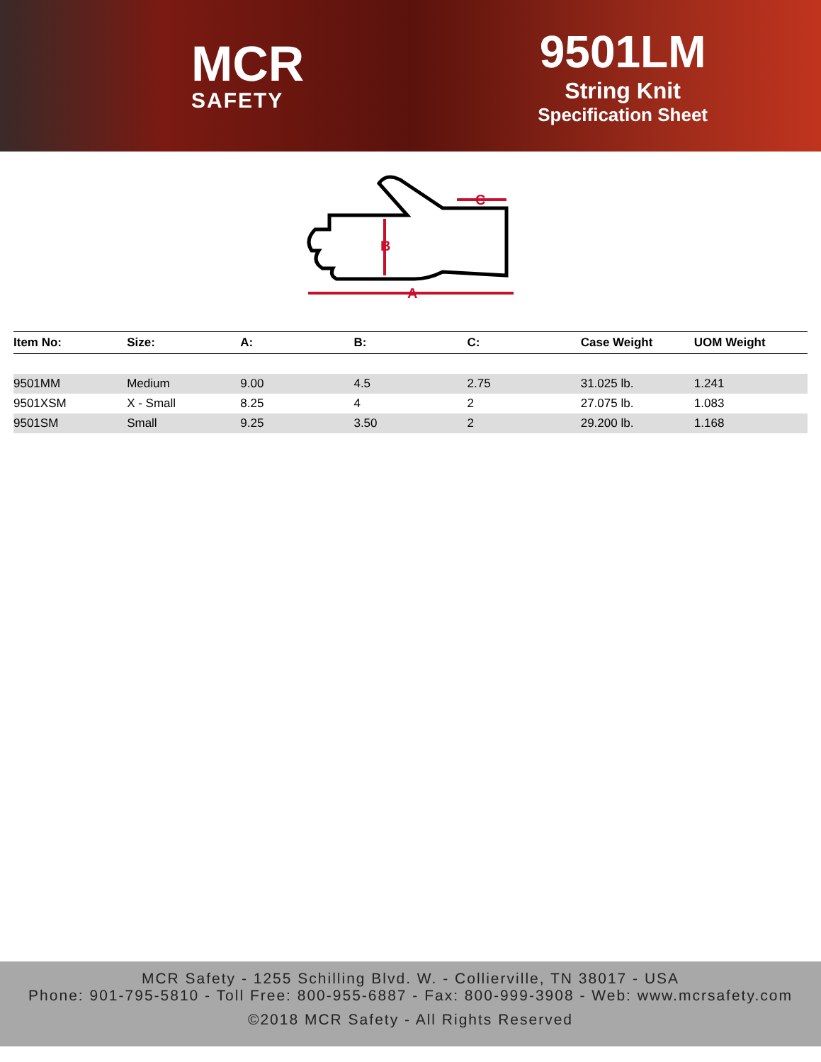MCR
SAFETY
9501LM
String Knit
Specification Sheet
A
B
C
| Item No: | Size: | A: | B: | C: | Case Weight | UOM Weight |
| --- | --- | --- | --- | --- | --- | --- |
| 9501MM | Medium | 9.00 | 4.5 | 2.75 | 31.025 lb. | 1.241 |
| 9501XSM | X - Small | 8.25 | 4 | 2 | 27.075 lb. | 1.083 |
| 9501SM | Small | 9.25 | 3.50 | 2 | 29.200 lb. | 1.168 |
MCR Safety - 1255 Schilling Blvd. W. - Collierville, TN 38017 - USA
Phone: 901-795-5810 - Toll Free: 800-955-6887 - Fax: 800-999-3908 - Web: www.mcrsafety.com
©2018 MCR Safety - All Rights Reserved